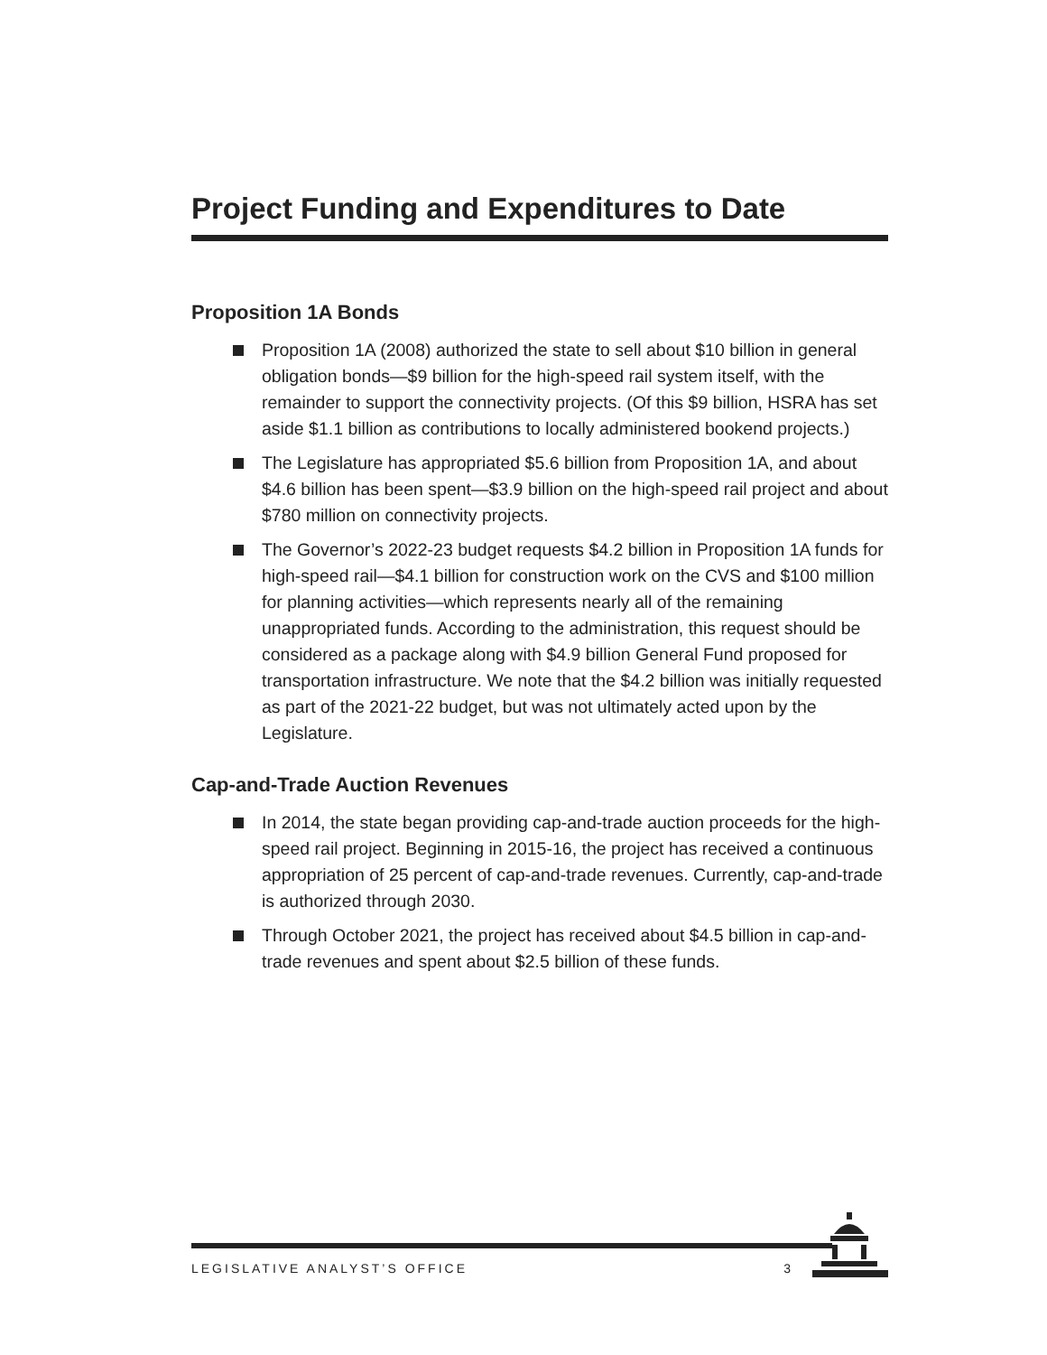Project Funding and Expenditures to Date
Proposition 1A Bonds
Proposition 1A (2008) authorized the state to sell about $10 billion in general obligation bonds—$9 billion for the high-speed rail system itself, with the remainder to support the connectivity projects. (Of this $9 billion, HSRA has set aside $1.1 billion as contributions to locally administered bookend projects.)
The Legislature has appropriated $5.6 billion from Proposition 1A, and about $4.6 billion has been spent—$3.9 billion on the high-speed rail project and about $780 million on connectivity projects.
The Governor’s 2022-23 budget requests $4.2 billion in Proposition 1A funds for high-speed rail—$4.1 billion for construction work on the CVS and $100 million for planning activities—which represents nearly all of the remaining unappropriated funds. According to the administration, this request should be considered as a package along with $4.9 billion General Fund proposed for transportation infrastructure. We note that the $4.2 billion was initially requested as part of the 2021-22 budget, but was not ultimately acted upon by the Legislature.
Cap-and-Trade Auction Revenues
In 2014, the state began providing cap-and-trade auction proceeds for the high-speed rail project. Beginning in 2015-16, the project has received a continuous appropriation of 25 percent of cap-and-trade revenues. Currently, cap-and-trade is authorized through 2030.
Through October 2021, the project has received about $4.5 billion in cap-and-trade revenues and spent about $2.5 billion of these funds.
LEGISLATIVE ANALYST’S OFFICE 3